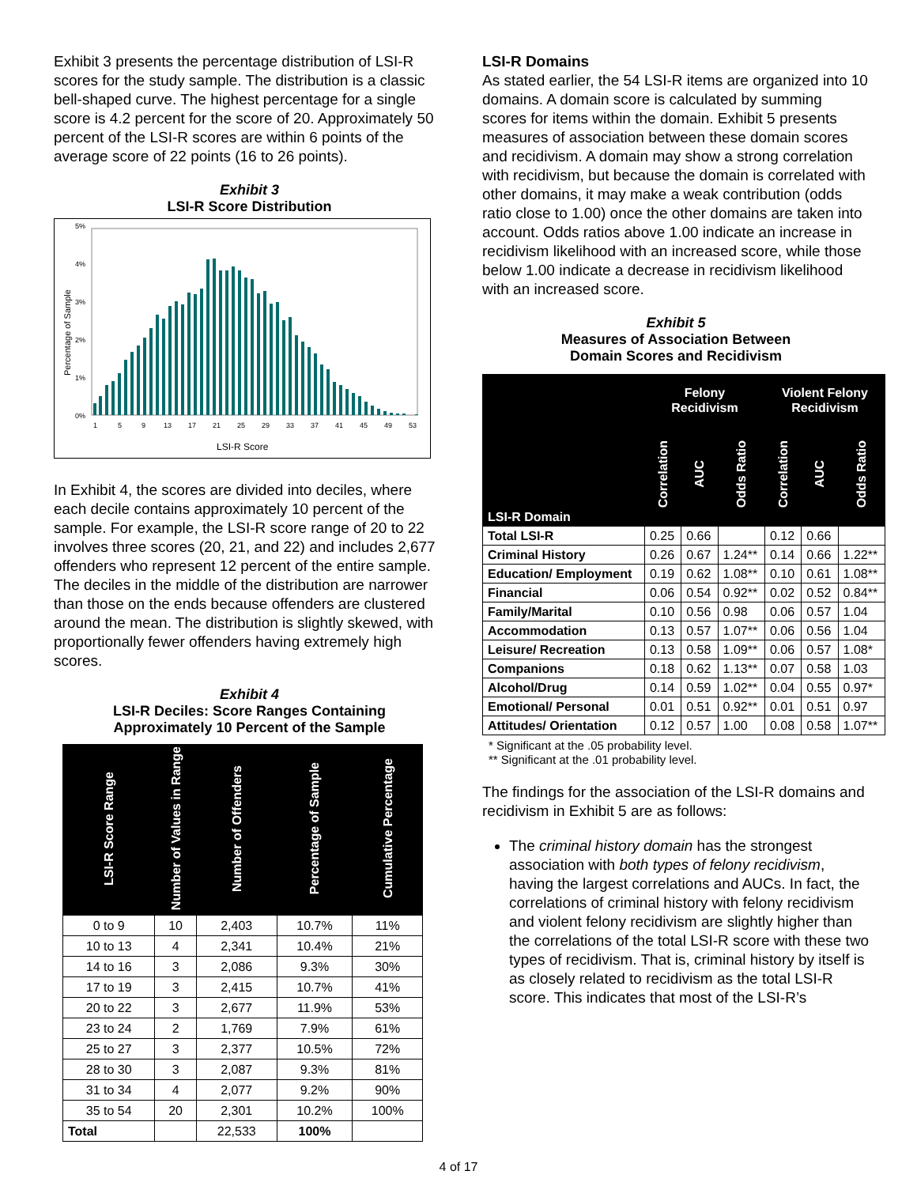Exhibit 3 presents the percentage distribution of LSI-R scores for the study sample. The distribution is a classic bell-shaped curve. The highest percentage for a single score is 4.2 percent for the score of 20. Approximately 50 percent of the LSI-R scores are within 6 points of the average score of 22 points (16 to 26 points).
Exhibit 3
LSI-R Score Distribution
Percentage of Sample
5%
4%
3%
2%
1%
0%
1
5
9
13
17
21
25
29
33
37
41
45
49
53
LSI-R Score
In Exhibit 4, the scores are divided into deciles, where each decile contains approximately 10 percent of the sample. For example, the LSI-R score range of 20 to 22 involves three scores (20, 21, and 22) and includes 2,677 offenders who represent 12 percent of the entire sample. The deciles in the middle of the distribution are narrower than those on the ends because offenders are clustered around the mean. The distribution is slightly skewed, with proportionally fewer offenders having extremely high scores.
Exhibit 4
LSI-R Deciles: Score Ranges Containing
Approximately 10 Percent of the Sample
| LSI-R Score Range | Number of Values in Range | Number of Offenders | Percentage of Sample | Cumulative Percentage |
| --- | --- | --- | --- | --- |
| 0 to 9 | 10 | 2,403 | 10.7% | 11% |
| 10 to 13 | 4 | 2,341 | 10.4% | 21% |
| 14 to 16 | 3 | 2,086 | 9.3% | 30% |
| 17 to 19 | 3 | 2,415 | 10.7% | 41% |
| 20 to 22 | 3 | 2,677 | 11.9% | 53% |
| 23 to 24 | 2 | 1,769 | 7.9% | 61% |
| 25 to 27 | 3 | 2,377 | 10.5% | 72% |
| 28 to 30 | 3 | 2,087 | 9.3% | 81% |
| 31 to 34 | 4 | 2,077 | 9.2% | 90% |
| 35 to 54 | 20 | 2,301 | 10.2% | 100% |
| Total | | 22,533 | 100% | |
LSI-R Domains
As stated earlier, the 54 LSI-R items are organized into 10 domains. A domain score is calculated by summing scores for items within the domain. Exhibit 5 presents measures of association between these domain scores and recidivism. A domain may show a strong correlation with recidivism, but because the domain is correlated with other domains, it may make a weak contribution (odds ratio close to 1.00) once the other domains are taken into account. Odds ratios above 1.00 indicate an increase in recidivism likelihood with an increased score, while those below 1.00 indicate a decrease in recidivism likelihood with an increased score.
Exhibit 5
Measures of Association Between
Domain Scores and Recidivism
| | Felony Recidivism | | | Violent Felony Recidivism | | |
| --- | --- | --- | --- | --- | --- | --- |
| LSI-R Domain | Correlation | AUC | Odds Ratio | Correlation | AUC | Odds Ratio |
| Total LSI-R | 0.25 | 0.66 | | 0.12 | 0.66 | |
| Criminal History | 0.26 | 0.67 | 1.24** | 0.14 | 0.66 | 1.22** |
| Education/ Employment | 0.19 | 0.62 | 1.08** | 0.10 | 0.61 | 1.08** |
| Financial | 0.06 | 0.54 | 0.92** | 0.02 | 0.52 | 0.84** |
| Family/Marital | 0.10 | 0.56 | 0.98 | 0.06 | 0.57 | 1.04 |
| Accommodation | 0.13 | 0.57 | 1.07** | 0.06 | 0.56 | 1.04 |
| Leisure/ Recreation | 0.13 | 0.58 | 1.09** | 0.06 | 0.57 | 1.08* |
| Companions | 0.18 | 0.62 | 1.13** | 0.07 | 0.58 | 1.03 |
| Alcohol/Drug | 0.14 | 0.59 | 1.02** | 0.04 | 0.55 | 0.97* |
| Emotional/ Personal | 0.01 | 0.51 | 0.92** | 0.01 | 0.51 | 0.97 |
| Attitudes/ Orientation | 0.12 | 0.57 | 1.00 | 0.08 | 0.58 | 1.07** |
* Significant at the .05 probability level.
** Significant at the .01 probability level.
The findings for the association of the LSI-R domains and recidivism in Exhibit 5 are as follows:
The criminal history domain has the strongest association with both types of felony recidivism, having the largest correlations and AUCs. In fact, the correlations of criminal history with felony recidivism and violent felony recidivism are slightly higher than the correlations of the total LSI-R score with these two types of recidivism. That is, criminal history by itself is as closely related to recidivism as the total LSI-R score. This indicates that most of the LSI-R’s
4 of 17